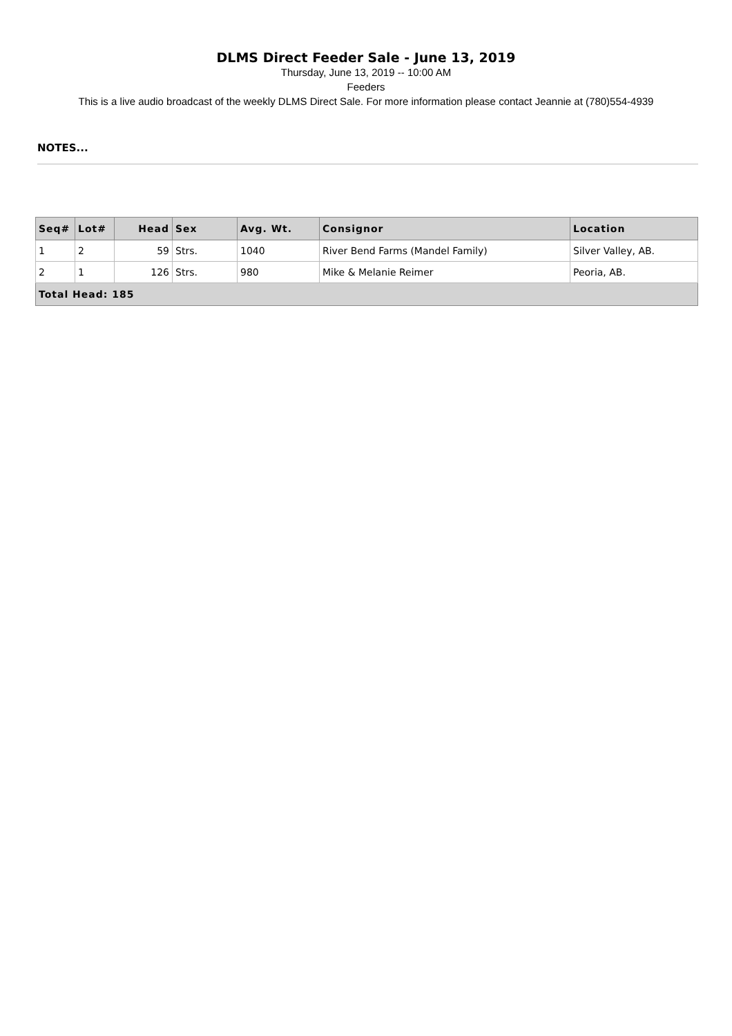DLMS Direct Feeder Sale - June 13, 2019
Thursday, June 13, 2019 -- 10:00 AM
Feeders
This is a live audio broadcast of the weekly DLMS Direct Sale. For more information please contact Jeannie at (780)554-4939
NOTES...
| Seq# | Lot# | Head | Sex | Avg. Wt. | Consignor | Location |
| --- | --- | --- | --- | --- | --- | --- |
| 1 | 2 | 59 | Strs. | 1040 | River Bend Farms (Mandel Family) | Silver Valley, AB. |
| 2 | 1 | 126 | Strs. | 980 | Mike & Melanie Reimer | Peoria, AB. |
| Total Head: 185 | | | | | | |